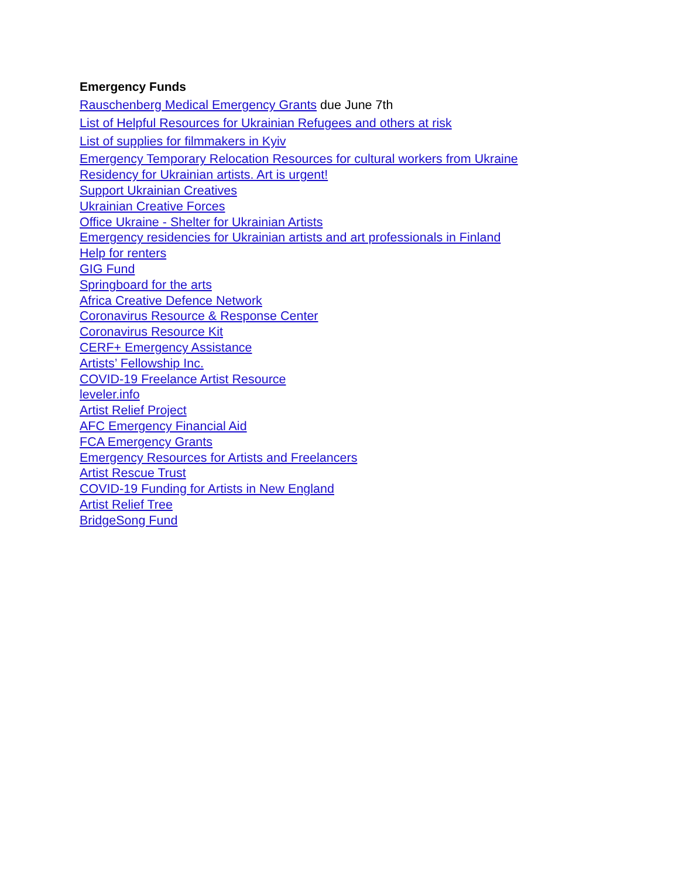Emergency Funds
Rauschenberg Medical Emergency Grants due June 7th
List of Helpful Resources for Ukrainian Refugees and others at risk
List of supplies for filmmakers in Kyiv
Emergency Temporary Relocation Resources for cultural workers from Ukraine
Residency for Ukrainian artists. Art is urgent!
Support Ukrainian Creatives
Ukrainian Creative Forces
Office Ukraine - Shelter for Ukrainian Artists
Emergency residencies for Ukrainian artists and art professionals in Finland
Help for renters
GIG Fund
Springboard for the arts
Africa Creative Defence Network
Coronavirus Resource & Response Center
Coronavirus Resource Kit
CERF+ Emergency Assistance
Artists’ Fellowship Inc.
COVID-19 Freelance Artist Resource
leveler.info
Artist Relief Project
AFC Emergency Financial Aid
FCA Emergency Grants
Emergency Resources for Artists and Freelancers
Artist Rescue Trust
COVID-19 Funding for Artists in New England
Artist Relief Tree
BridgeSong Fund